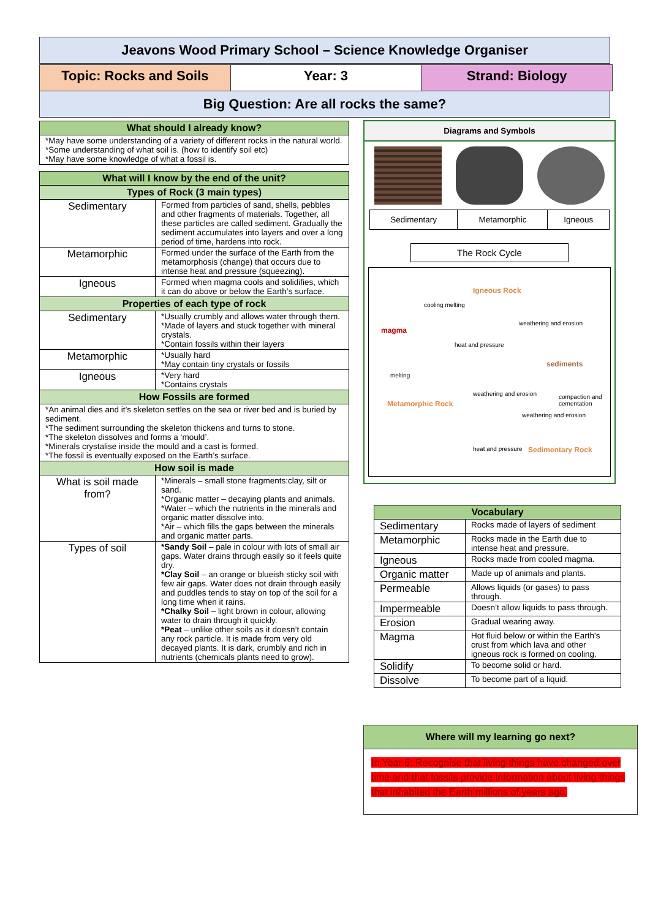Jeavons Wood Primary School – Science Knowledge Organiser
Topic: Rocks and Soils Year: 3 Strand: Biology
Big Question: Are all rocks the same?
| What should I already know? |
| *May have some understanding of a variety of different rocks in the natural world. *Some understanding of what soil is. (how to identify soil etc) *May have some knowledge of what a fossil is. |
| What will I know by the end of the unit? | |
| Types of Rock (3 main types) | |
| Sedimentary | Formed from particles of sand, shells, pebbles and other fragments of materials. Together, all these particles are called sediment. Gradually the sediment accumulates into layers and over a long period of time, hardens into rock. |
| Metamorphic | Formed under the surface of the Earth from the metamorphosis (change) that occurs due to intense heat and pressure (squeezing). |
| Igneous | Formed when magma cools and solidifies, which it can do above or below the Earth’s surface. |
| Properties of each type of rock | |
| Sedimentary | *Usually crumbly and allows water through them. *Made of layers and stuck together with mineral crystals. *Contain fossils within their layers |
| Metamorphic | *Usually hard *May contain tiny crystals or fossils |
| Igneous | *Very hard *Contains crystals |
| How Fossils are formed | |
| *An animal dies and it’s skeleton settles on the sea or river bed and is buried by sediment. *The sediment surrounding the skeleton thickens and turns to stone. *The skeleton dissolves and forms a ‘mould’. *Minerals crystalise inside the mould and a cast is formed. *The fossil is eventually exposed on the Earth’s surface. | |
| How soil is made | |
| What is soil made from? | *Minerals – small stone fragments:clay, silt or sand. *Organic matter – decaying plants and animals. *Water – which the nutrients in the minerals and organic matter dissolve into. *Air – which fills the gaps between the minerals and organic matter parts. |
| Types of soil | *Sandy Soil – pale in colour with lots of small air gaps. Water drains through easily so it feels quite dry. *Clay Soil – an orange or blueish sticky soil with few air gaps. Water does not drain through easily and puddles tends to stay on top of the soil for a long time when it rains. *Chalky Soil – light brown in colour, allowing water to drain through it quickly. *Peat – unlike other soils as it doesn’t contain any rock particle. It is made from very old decayed plants. It is dark, crumbly and rich in nutrients (chemicals plants need to grow). |
Diagrams and Symbols
| Sedimentary | Metamorphic | Igneous |
The Rock Cycle
Igneous Rock
magma
sediments
Metamorphic Rock
Sedimentary Rock
cooling melting
weathering and erosion
heat and pressure
melting
weathering and erosion compaction and cementation
weathering and erosion
heat and pressure
| Vocabulary | |
| Sedimentary | Rocks made of layers of sediment |
| Metamorphic | Rocks made in the Earth due to intense heat and pressure. |
| Igneous | Rocks made from cooled magma. |
| Organic matter | Made up of animals and plants. |
| Permeable | Allows liquids (or gases) to pass through. |
| Impermeable | Doesn’t allow liquids to pass through. |
| Erosion | Gradual wearing away. |
| Magma | Hot fluid below or within the Earth's crust from which lava and other igneous rock is formed on cooling. |
| Solidify | To become solid or hard. |
| Dissolve | To become part of a liquid. |
Where will my learning go next?
In Year 6: Recognise that living things have changed over time and that fossils provide information about living things that inhabited the Earth millions of years ago.